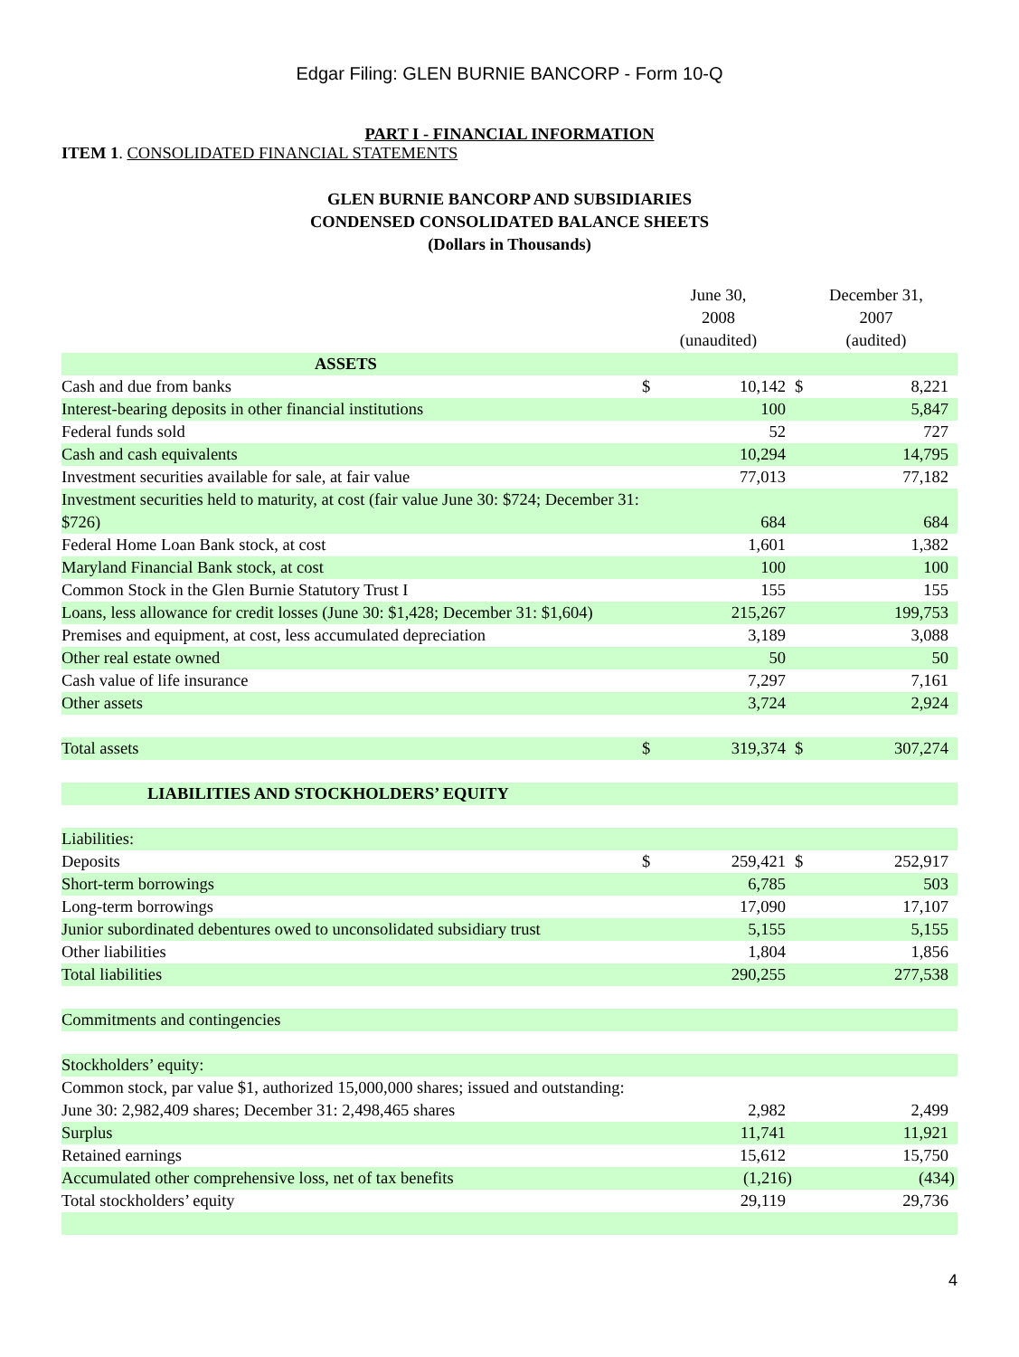Edgar Filing: GLEN BURNIE BANCORP - Form 10-Q
PART I - FINANCIAL INFORMATION
ITEM 1. CONSOLIDATED FINANCIAL STATEMENTS
GLEN BURNIE BANCORP AND SUBSIDIARIES
CONDENSED CONSOLIDATED BALANCE SHEETS
(Dollars in Thousands)
| | June 30, 2008 (unaudited) | | December 31, 2007 (audited) | |
| --- | --- | --- | --- | --- |
| ASSETS | | | | |
| Cash and due from banks | $ | 10,142 | $ | 8,221 |
| Interest-bearing deposits in other financial institutions | | 100 | | 5,847 |
| Federal funds sold | | 52 | | 727 |
| Cash and cash equivalents | | 10,294 | | 14,795 |
| Investment securities available for sale, at fair value | | 77,013 | | 77,182 |
| Investment securities held to maturity, at cost (fair value June 30: $724; December 31: $726) | | 684 | | 684 |
| Federal Home Loan Bank stock, at cost | | 1,601 | | 1,382 |
| Maryland Financial Bank stock, at cost | | 100 | | 100 |
| Common Stock in the Glen Burnie Statutory Trust I | | 155 | | 155 |
| Loans, less allowance for credit losses (June 30: $1,428; December 31: $1,604) | | 215,267 | | 199,753 |
| Premises and equipment, at cost, less accumulated depreciation | | 3,189 | | 3,088 |
| Other real estate owned | | 50 | | 50 |
| Cash value of life insurance | | 7,297 | | 7,161 |
| Other assets | | 3,724 | | 2,924 |
| Total assets | $ | 319,374 | $ | 307,274 |
| LIABILITIES AND STOCKHOLDERS’ EQUITY | | | | |
| Liabilities: | | | | |
| Deposits | $ | 259,421 | $ | 252,917 |
| Short-term borrowings | | 6,785 | | 503 |
| Long-term borrowings | | 17,090 | | 17,107 |
| Junior subordinated debentures owed to unconsolidated subsidiary trust | | 5,155 | | 5,155 |
| Other liabilities | | 1,804 | | 1,856 |
| Total liabilities | | 290,255 | | 277,538 |
| Commitments and contingencies | | | | |
| Stockholders’ equity: | | | | |
| Common stock, par value $1, authorized 15,000,000 shares; issued and outstanding: June 30: 2,982,409 shares; December 31: 2,498,465 shares | | 2,982 | | 2,499 |
| Surplus | | 11,741 | | 11,921 |
| Retained earnings | | 15,612 | | 15,750 |
| Accumulated other comprehensive loss, net of tax benefits | | (1,216) | | (434) |
| Total stockholders’ equity | | 29,119 | | 29,736 |
4